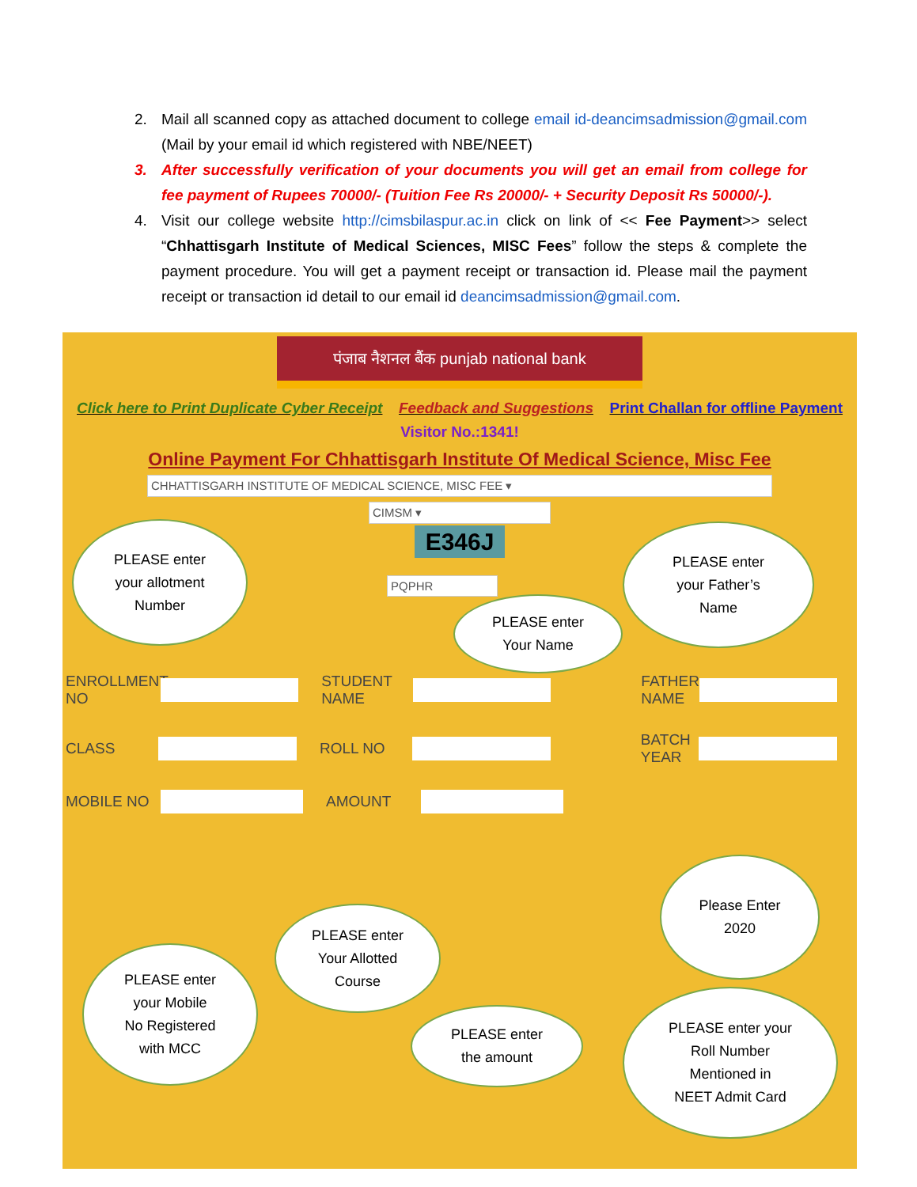2. Mail all scanned copy as attached document to college email id-deancimsadmission@gmail.com (Mail by your email id which registered with NBE/NEET)
3. After successfully verification of your documents you will get an email from college for fee payment of Rupees 70000/- (Tuition Fee Rs 20000/- + Security Deposit Rs 50000/-).
4. Visit our college website http://cimsbilaspur.ac.in click on link of << Fee Payment>> select “Chhattisgarh Institute of Medical Sciences, MISC Fees” follow the steps & complete the payment procedure. You will get a payment receipt or transaction id. Please mail the payment receipt or transaction id detail to our email id deancimsadmission@gmail.com.
पंजाब नैशनल बैंक punjab national bank
Click here to Print Duplicate Cyber Receipt Feedback and Suggestions Print Challan for offline Payment
Visitor No.:1341!
Online Payment For Chhattisgarh Institute Of Medical Science, Misc Fee
CHHATTISGARH INSTITUTE OF MEDICAL SCIENCE, MISC FEE ▾
CIMSM ▾
E346J
PQPHR
ENROLLMENT NO
STUDENT NAME
FATHER NAME
CLASS ROLL NO
BATCH YEAR
MOBILE NO AMOUNT
PLEASE enter
your allotment
Number
PLEASE enter
your Father’s
Name
PLEASE enter
Your Name
Please Enter
2020
PLEASE enter
Your Allotted
Course
PLEASE enter
your Mobile
No Registered
with MCC
PLEASE enter
the amount
PLEASE enter your
Roll Number
Mentioned in
NEET Admit Card